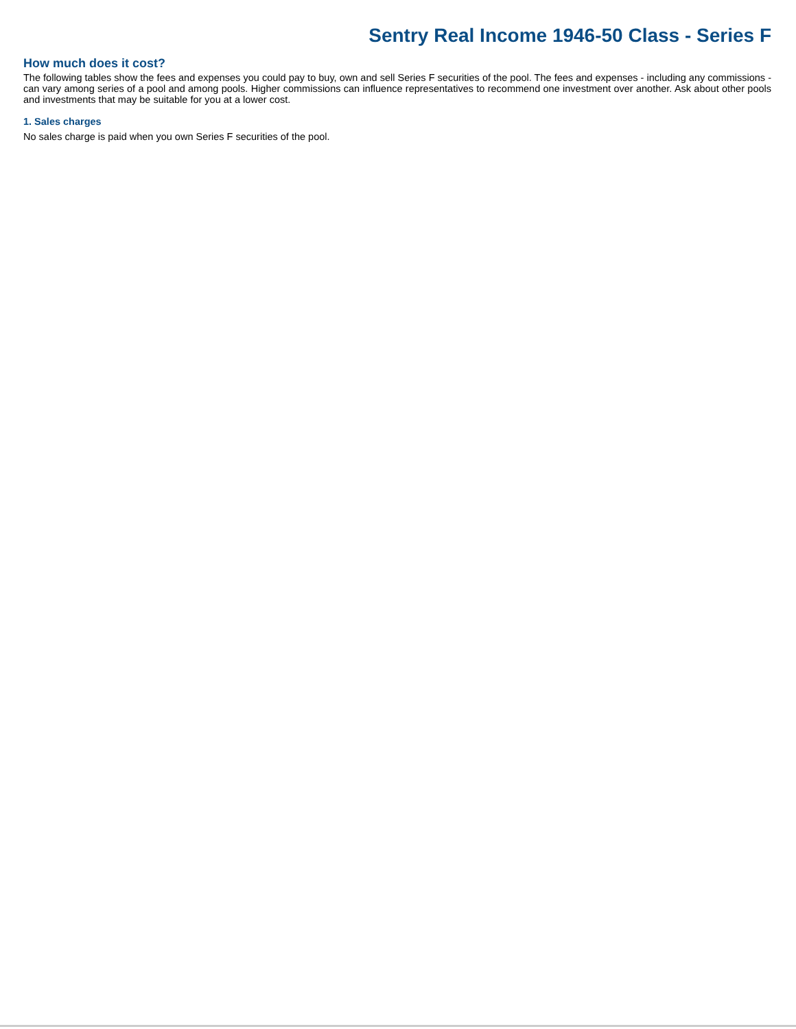Sentry Real Income 1946-50 Class - Series F
How much does it cost?
The following tables show the fees and expenses you could pay to buy, own and sell Series F securities of the pool. The fees and expenses - including any commissions - can vary among series of a pool and among pools. Higher commissions can influence representatives to recommend one investment over another. Ask about other pools and investments that may be suitable for you at a lower cost.
1. Sales charges
No sales charge is paid when you own Series F securities of the pool.